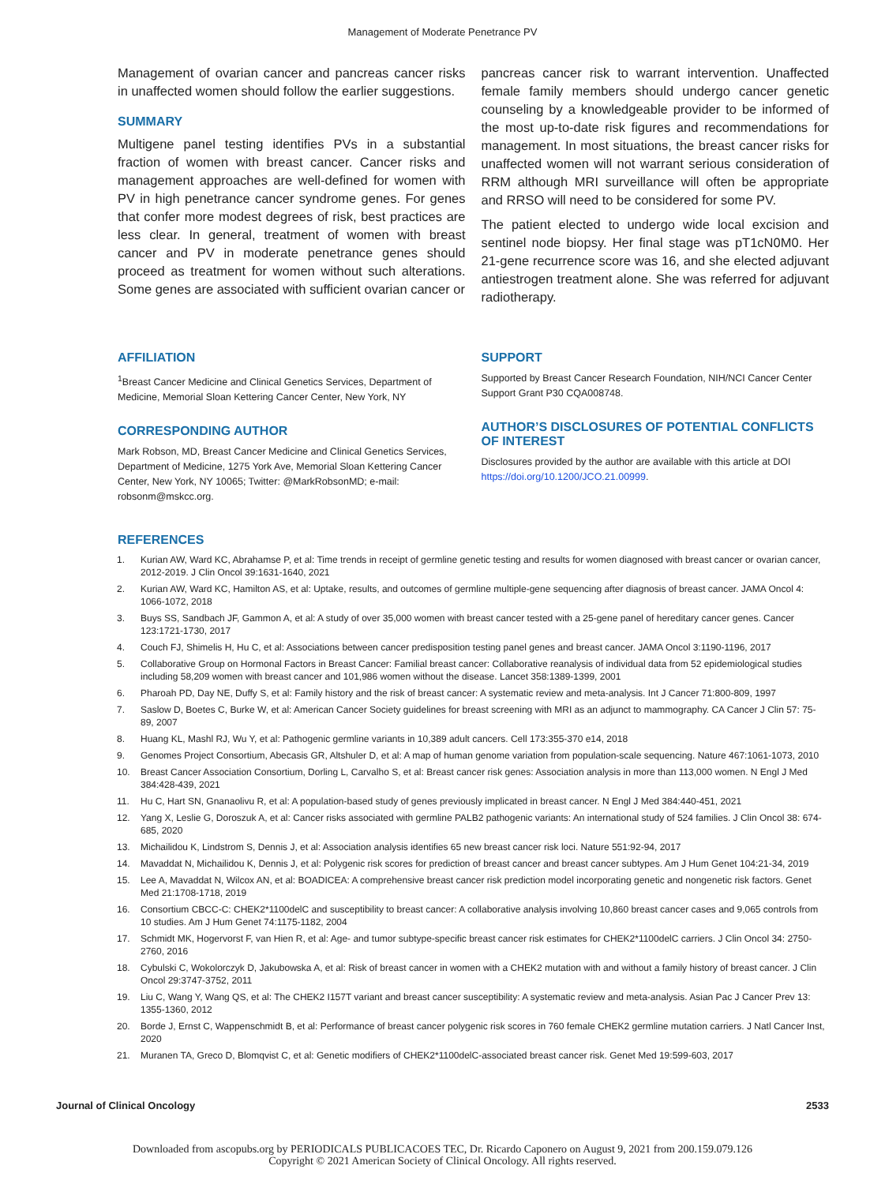Management of Moderate Penetrance PV
Management of ovarian cancer and pancreas cancer risks in unaffected women should follow the earlier suggestions.
SUMMARY
Multigene panel testing identifies PVs in a substantial fraction of women with breast cancer. Cancer risks and management approaches are well-defined for women with PV in high penetrance cancer syndrome genes. For genes that confer more modest degrees of risk, best practices are less clear. In general, treatment of women with breast cancer and PV in moderate penetrance genes should proceed as treatment for women without such alterations. Some genes are associated with sufficient ovarian cancer or
pancreas cancer risk to warrant intervention. Unaffected female family members should undergo cancer genetic counseling by a knowledgeable provider to be informed of the most up-to-date risk figures and recommendations for management. In most situations, the breast cancer risks for unaffected women will not warrant serious consideration of RRM although MRI surveillance will often be appropriate and RRSO will need to be considered for some PV.
The patient elected to undergo wide local excision and sentinel node biopsy. Her final stage was pT1cN0M0. Her 21-gene recurrence score was 16, and she elected adjuvant antiestrogen treatment alone. She was referred for adjuvant radiotherapy.
AFFILIATION
<sup>1</sup> Breast Cancer Medicine and Clinical Genetics Services, Department of Medicine, Memorial Sloan Kettering Cancer Center, New York, NY
CORRESPONDING AUTHOR
Mark Robson, MD, Breast Cancer Medicine and Clinical Genetics Services, Department of Medicine, 1275 York Ave, Memorial Sloan Kettering Cancer Center, New York, NY 10065; Twitter: @MarkRobsonMD; e-mail: robsonm@mskcc.org.
SUPPORT
Supported by Breast Cancer Research Foundation, NIH/NCI Cancer Center Support Grant P30 CQA008748.
AUTHOR’S DISCLOSURES OF POTENTIAL CONFLICTS OF INTEREST
Disclosures provided by the author are available with this article at DOI https://doi.org/10.1200/JCO.21.00999.
REFERENCES
1. Kurian AW, Ward KC, Abrahamse P, et al: Time trends in receipt of germline genetic testing and results for women diagnosed with breast cancer or ovarian cancer, 2012-2019. J Clin Oncol 39:1631-1640, 2021
2. Kurian AW, Ward KC, Hamilton AS, et al: Uptake, results, and outcomes of germline multiple-gene sequencing after diagnosis of breast cancer. JAMA Oncol 4: 1066-1072, 2018
3. Buys SS, Sandbach JF, Gammon A, et al: A study of over 35,000 women with breast cancer tested with a 25-gene panel of hereditary cancer genes. Cancer 123:1721-1730, 2017
4. Couch FJ, Shimelis H, Hu C, et al: Associations between cancer predisposition testing panel genes and breast cancer. JAMA Oncol 3:1190-1196, 2017
5. Collaborative Group on Hormonal Factors in Breast Cancer: Familial breast cancer: Collaborative reanalysis of individual data from 52 epidemiological studies including 58,209 women with breast cancer and 101,986 women without the disease. Lancet 358:1389-1399, 2001
6. Pharoah PD, Day NE, Duffy S, et al: Family history and the risk of breast cancer: A systematic review and meta-analysis. Int J Cancer 71:800-809, 1997
7. Saslow D, Boetes C, Burke W, et al: American Cancer Society guidelines for breast screening with MRI as an adjunct to mammography. CA Cancer J Clin 57: 75-89, 2007
8. Huang KL, Mashl RJ, Wu Y, et al: Pathogenic germline variants in 10,389 adult cancers. Cell 173:355-370 e14, 2018
9. Genomes Project Consortium, Abecasis GR, Altshuler D, et al: A map of human genome variation from population-scale sequencing. Nature 467:1061-1073, 2010
10. Breast Cancer Association Consortium, Dorling L, Carvalho S, et al: Breast cancer risk genes: Association analysis in more than 113,000 women. N Engl J Med 384:428-439, 2021
11. Hu C, Hart SN, Gnanaolivu R, et al: A population-based study of genes previously implicated in breast cancer. N Engl J Med 384:440-451, 2021
12. Yang X, Leslie G, Doroszuk A, et al: Cancer risks associated with germline PALB2 pathogenic variants: An international study of 524 families. J Clin Oncol 38: 674-685, 2020
13. Michailidou K, Lindstrom S, Dennis J, et al: Association analysis identifies 65 new breast cancer risk loci. Nature 551:92-94, 2017
14. Mavaddat N, Michailidou K, Dennis J, et al: Polygenic risk scores for prediction of breast cancer and breast cancer subtypes. Am J Hum Genet 104:21-34, 2019
15. Lee A, Mavaddat N, Wilcox AN, et al: BOADICEA: A comprehensive breast cancer risk prediction model incorporating genetic and nongenetic risk factors. Genet Med 21:1708-1718, 2019
16. Consortium CBCC-C: CHEK2*1100delC and susceptibility to breast cancer: A collaborative analysis involving 10,860 breast cancer cases and 9,065 controls from 10 studies. Am J Hum Genet 74:1175-1182, 2004
17. Schmidt MK, Hogervorst F, van Hien R, et al: Age- and tumor subtype-specific breast cancer risk estimates for CHEK2*1100delC carriers. J Clin Oncol 34: 2750-2760, 2016
18. Cybulski C, Wokolorczyk D, Jakubowska A, et al: Risk of breast cancer in women with a CHEK2 mutation with and without a family history of breast cancer. J Clin Oncol 29:3747-3752, 2011
19. Liu C, Wang Y, Wang QS, et al: The CHEK2 I157T variant and breast cancer susceptibility: A systematic review and meta-analysis. Asian Pac J Cancer Prev 13: 1355-1360, 2012
20. Borde J, Ernst C, Wappenschmidt B, et al: Performance of breast cancer polygenic risk scores in 760 female CHEK2 germline mutation carriers. J Natl Cancer Inst, 2020
21. Muranen TA, Greco D, Blomqvist C, et al: Genetic modifiers of CHEK2*1100delC-associated breast cancer risk. Genet Med 19:599-603, 2017
Journal of Clinical Oncology 2533
Downloaded from ascopubs.org by PERIODICALS PUBLICACOES TEC, Dr. Ricardo Caponero on August 9, 2021 from 200.159.079.126
Copyright © 2021 American Society of Clinical Oncology. All rights reserved.